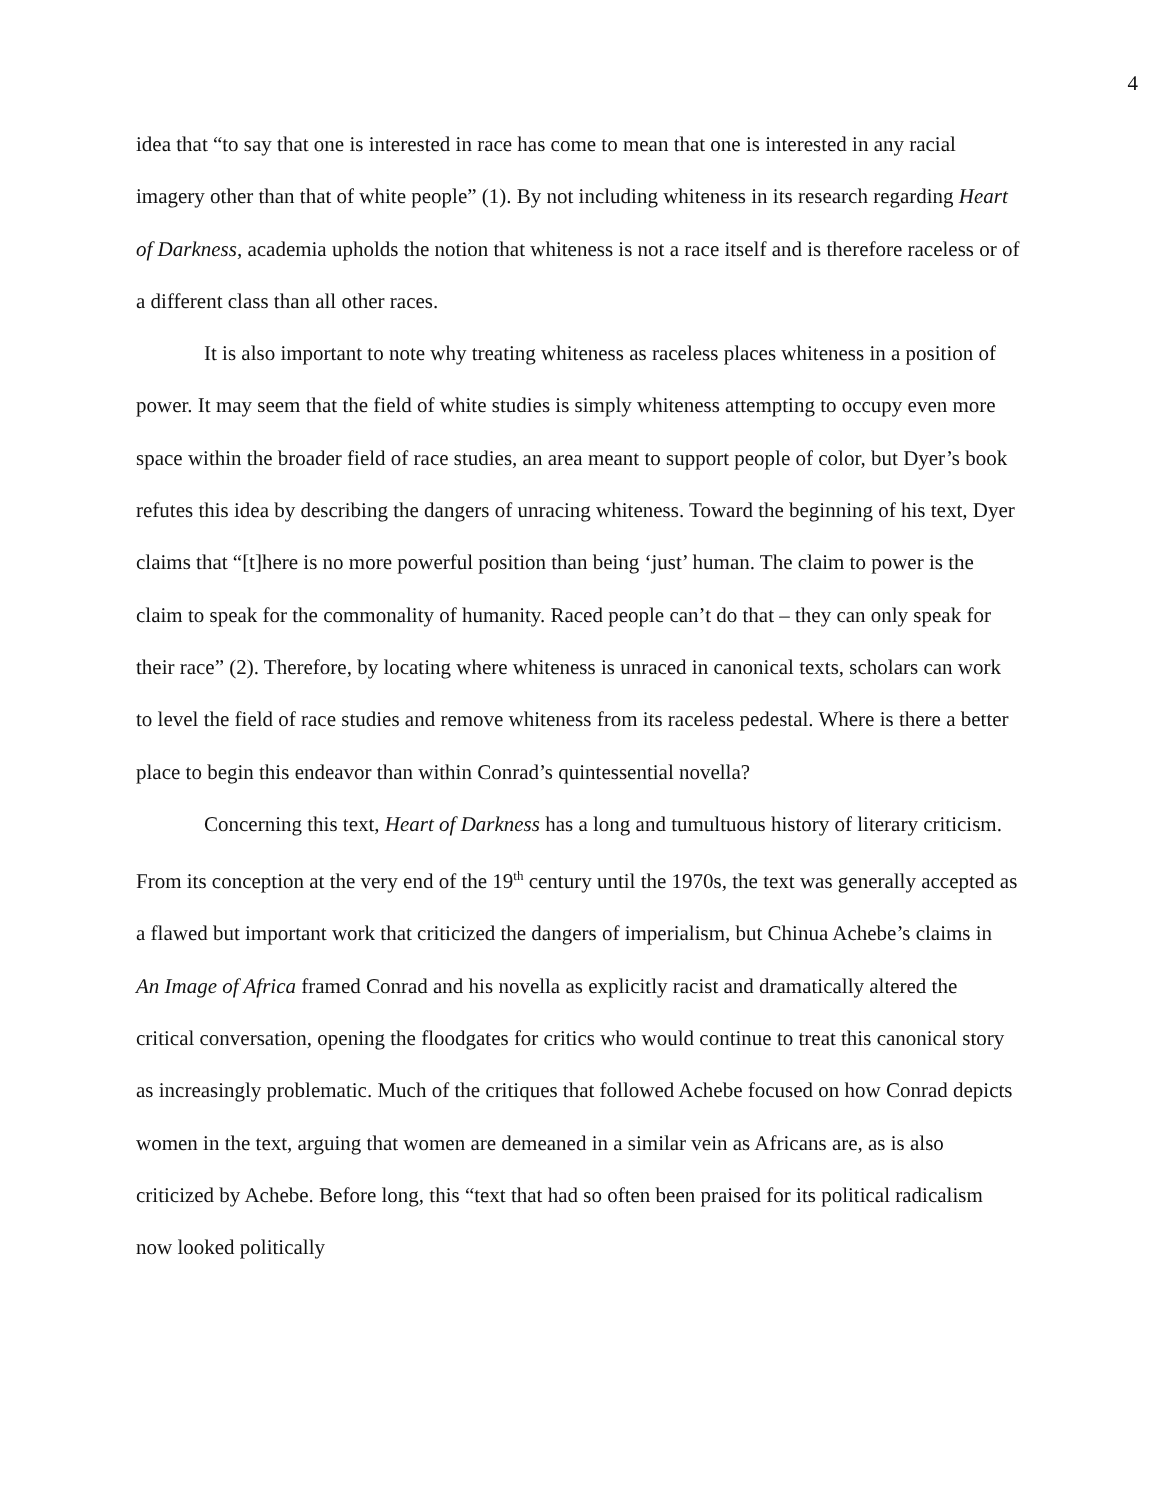4
idea that “to say that one is interested in race has come to mean that one is interested in any racial imagery other than that of white people” (1). By not including whiteness in its research regarding Heart of Darkness, academia upholds the notion that whiteness is not a race itself and is therefore raceless or of a different class than all other races.
It is also important to note why treating whiteness as raceless places whiteness in a position of power. It may seem that the field of white studies is simply whiteness attempting to occupy even more space within the broader field of race studies, an area meant to support people of color, but Dyer’s book refutes this idea by describing the dangers of unracing whiteness. Toward the beginning of his text, Dyer claims that “[t]here is no more powerful position than being ‘just’ human. The claim to power is the claim to speak for the commonality of humanity. Raced people can’t do that – they can only speak for their race” (2). Therefore, by locating where whiteness is unraced in canonical texts, scholars can work to level the field of race studies and remove whiteness from its raceless pedestal. Where is there a better place to begin this endeavor than within Conrad’s quintessential novella?
Concerning this text, Heart of Darkness has a long and tumultuous history of literary criticism. From its conception at the very end of the 19<sup>th</sup> century until the 1970s, the text was generally accepted as a flawed but important work that criticized the dangers of imperialism, but Chinua Achebe’s claims in An Image of Africa framed Conrad and his novella as explicitly racist and dramatically altered the critical conversation, opening the floodgates for critics who would continue to treat this canonical story as increasingly problematic. Much of the critiques that followed Achebe focused on how Conrad depicts women in the text, arguing that women are demeaned in a similar vein as Africans are, as is also criticized by Achebe. Before long, this “text that had so often been praised for its political radicalism now looked politically